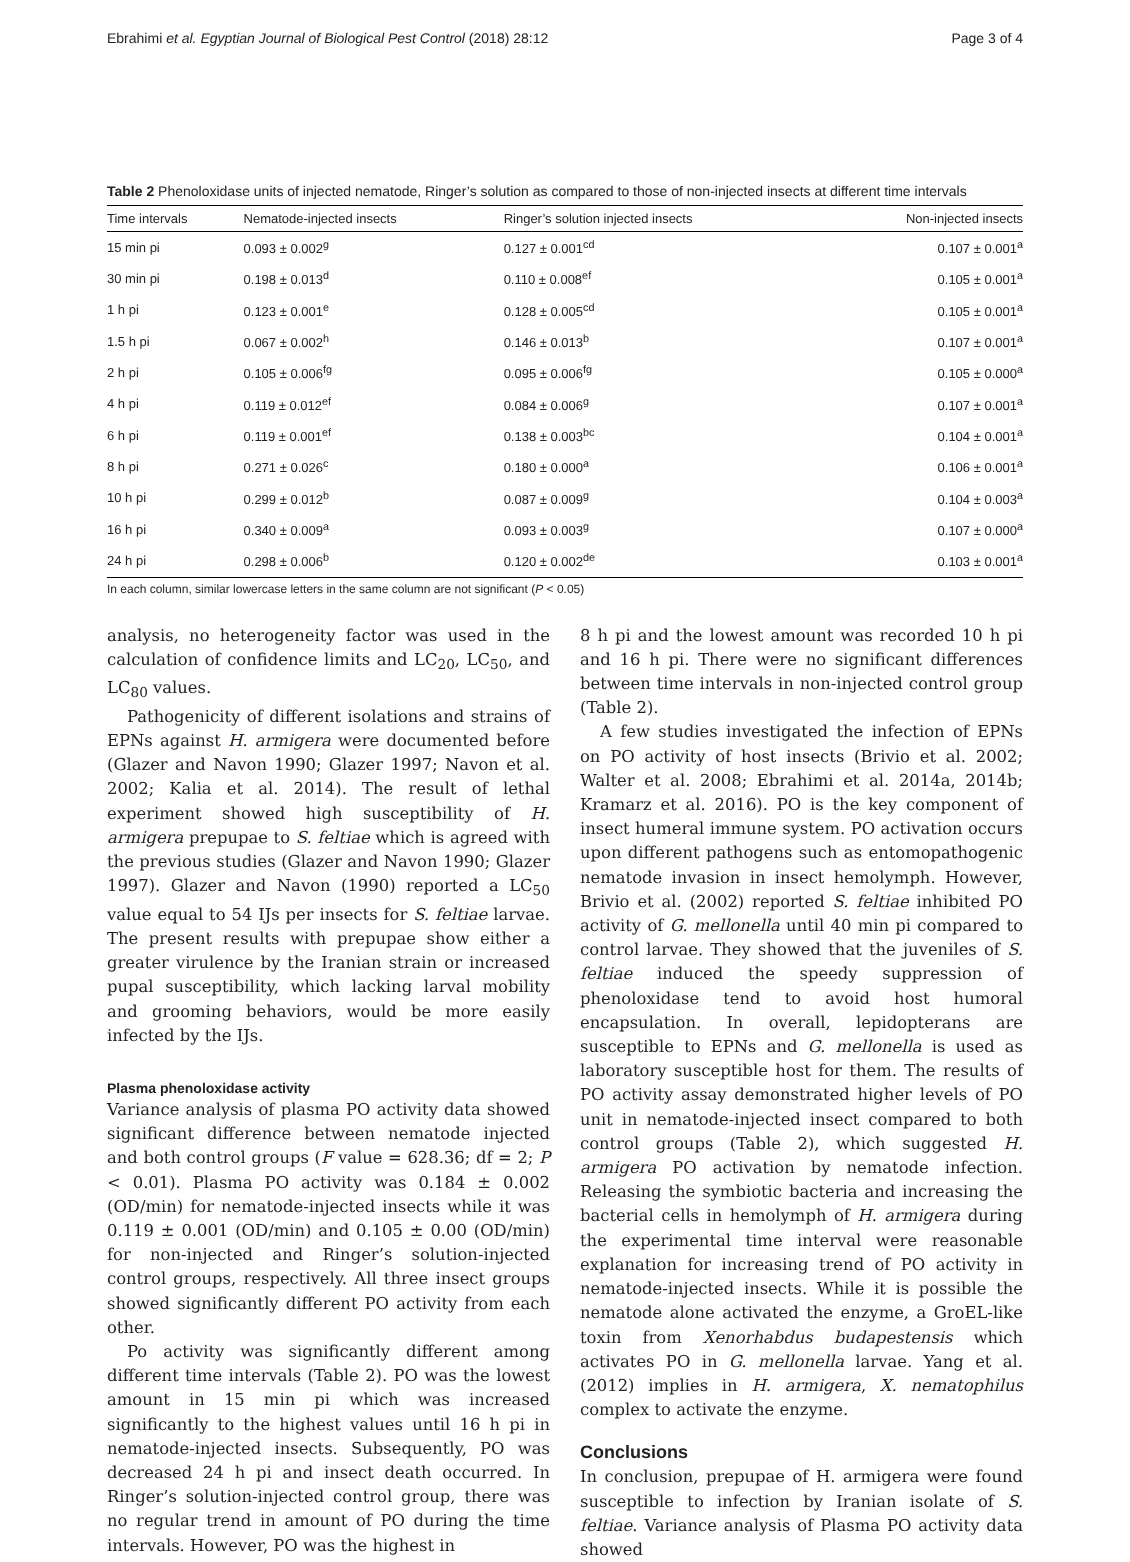Ebrahimi et al. Egyptian Journal of Biological Pest Control (2018) 28:12 Page 3 of 4
Table 2 Phenoloxidase units of injected nematode, Ringer’s solution as compared to those of non-injected insects at different time intervals
| Time intervals | Nematode-injected insects | Ringer’s solution injected insects | Non-injected insects |
| --- | --- | --- | --- |
| 15 min pi | 0.093 ± 0.002<sup>g</sup> | 0.127 ± 0.001<sup>cd</sup> | 0.107 ± 0.001<sup>a</sup> |
| 30 min pi | 0.198 ± 0.013<sup>d</sup> | 0.110 ± 0.008<sup>ef</sup> | 0.105 ± 0.001<sup>a</sup> |
| 1 h pi | 0.123 ± 0.001<sup>e</sup> | 0.128 ± 0.005<sup>cd</sup> | 0.105 ± 0.001<sup>a</sup> |
| 1.5 h pi | 0.067 ± 0.002<sup>h</sup> | 0.146 ± 0.013<sup>b</sup> | 0.107 ± 0.001<sup>a</sup> |
| 2 h pi | 0.105 ± 0.006<sup>fg</sup> | 0.095 ± 0.006<sup>fg</sup> | 0.105 ± 0.000<sup>a</sup> |
| 4 h pi | 0.119 ± 0.012<sup>ef</sup> | 0.084 ± 0.006<sup>g</sup> | 0.107 ± 0.001<sup>a</sup> |
| 6 h pi | 0.119 ± 0.001<sup>ef</sup> | 0.138 ± 0.003<sup>bc</sup> | 0.104 ± 0.001<sup>a</sup> |
| 8 h pi | 0.271 ± 0.026<sup>c</sup> | 0.180 ± 0.000<sup>a</sup> | 0.106 ± 0.001<sup>a</sup> |
| 10 h pi | 0.299 ± 0.012<sup>b</sup> | 0.087 ± 0.009<sup>g</sup> | 0.104 ± 0.003<sup>a</sup> |
| 16 h pi | 0.340 ± 0.009<sup>a</sup> | 0.093 ± 0.003<sup>g</sup> | 0.107 ± 0.000<sup>a</sup> |
| 24 h pi | 0.298 ± 0.006<sup>b</sup> | 0.120 ± 0.002<sup>de</sup> | 0.103 ± 0.001<sup>a</sup> |
In each column, similar lowercase letters in the same column are not significant (P < 0.05)
analysis, no heterogeneity factor was used in the calculation of confidence limits and LC<sub>20</sub>, LC<sub>50</sub>, and LC<sub>80</sub> values.
Pathogenicity of different isolations and strains of EPNs against H. armigera were documented before (Glazer and Navon 1990; Glazer 1997; Navon et al. 2002; Kalia et al. 2014). The result of lethal experiment showed high susceptibility of H. armigera prepupae to S. feltiae which is agreed with the previous studies (Glazer and Navon 1990; Glazer 1997). Glazer and Navon (1990) reported a LC<sub>50</sub> value equal to 54 IJs per insects for S. feltiae larvae. The present results with prepupae show either a greater virulence by the Iranian strain or increased pupal susceptibility, which lacking larval mobility and grooming behaviors, would be more easily infected by the IJs.
Plasma phenoloxidase activity
Variance analysis of plasma PO activity data showed significant difference between nematode injected and both control groups (F value = 628.36; df = 2; P < 0.01). Plasma PO activity was 0.184 ± 0.002 (OD/min) for nematode-injected insects while it was 0.119 ± 0.001 (OD/min) and 0.105 ± 0.00 (OD/min) for non-injected and Ringer’s solution-injected control groups, respectively. All three insect groups showed significantly different PO activity from each other.
Po activity was significantly different among different time intervals (Table 2). PO was the lowest amount in 15 min pi which was increased significantly to the highest values until 16 h pi in nematode-injected insects. Subsequently, PO was decreased 24 h pi and insect death occurred. In Ringer’s solution-injected control group, there was no regular trend in amount of PO during the time intervals. However, PO was the highest in
8 h pi and the lowest amount was recorded 10 h pi and 16 h pi. There were no significant differences between time intervals in non-injected control group (Table 2).
A few studies investigated the infection of EPNs on PO activity of host insects (Brivio et al. 2002; Walter et al. 2008; Ebrahimi et al. 2014a, 2014b; Kramarz et al. 2016). PO is the key component of insect humeral immune system. PO activation occurs upon different pathogens such as entomopathogenic nematode invasion in insect hemolymph. However, Brivio et al. (2002) reported S. feltiae inhibited PO activity of G. mellonella until 40 min pi compared to control larvae. They showed that the juveniles of S. feltiae induced the speedy suppression of phenoloxidase tend to avoid host humoral encapsulation. In overall, lepidopterans are susceptible to EPNs and G. mellonella is used as laboratory susceptible host for them. The results of PO activity assay demonstrated higher levels of PO unit in nematode-injected insect compared to both control groups (Table 2), which suggested H. armigera PO activation by nematode infection. Releasing the symbiotic bacteria and increasing the bacterial cells in hemolymph of H. armigera during the experimental time interval were reasonable explanation for increasing trend of PO activity in nematode-injected insects. While it is possible the nematode alone activated the enzyme, a GroEL-like toxin from Xenorhabdus budapestensis which activates PO in G. mellonella larvae. Yang et al. (2012) implies in H. armigera, X. nematophilus complex to activate the enzyme.
Conclusions
In conclusion, prepupae of H. armigera were found susceptible to infection by Iranian isolate of S. feltiae. Variance analysis of Plasma PO activity data showed